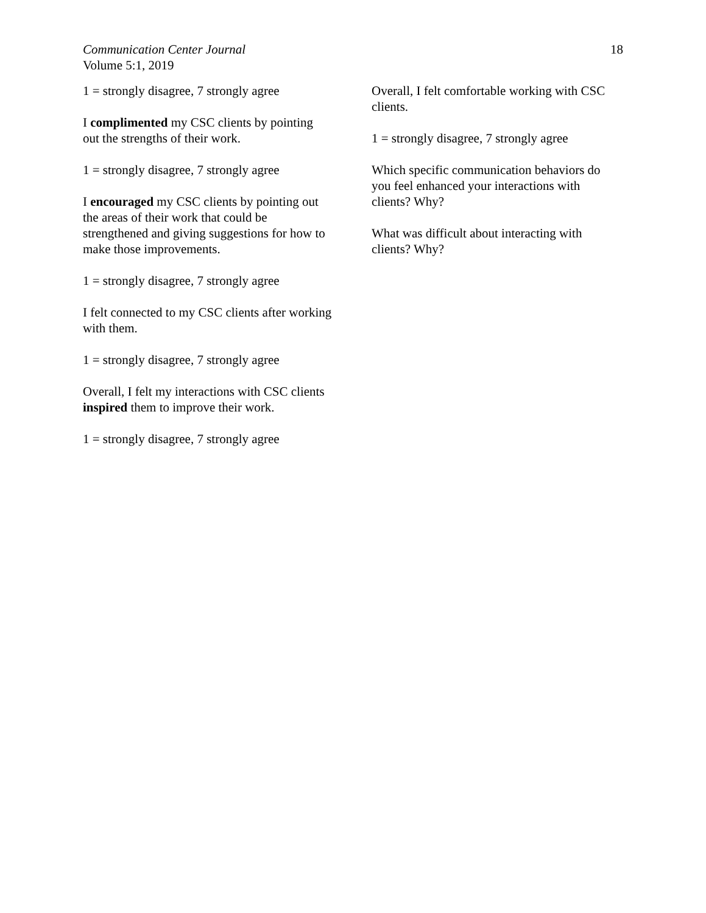Communication Center Journal
Volume 5:1, 2019
18
1 = strongly disagree, 7 strongly agree
I complimented my CSC clients by pointing out the strengths of their work.
1 = strongly disagree, 7 strongly agree
I encouraged my CSC clients by pointing out the areas of their work that could be strengthened and giving suggestions for how to make those improvements.
1 = strongly disagree, 7 strongly agree
I felt connected to my CSC clients after working with them.
1 = strongly disagree, 7 strongly agree
Overall, I felt my interactions with CSC clients inspired them to improve their work.
1 = strongly disagree, 7 strongly agree
Overall, I felt comfortable working with CSC clients.
1 = strongly disagree, 7 strongly agree
Which specific communication behaviors do you feel enhanced your interactions with clients? Why?
What was difficult about interacting with clients? Why?